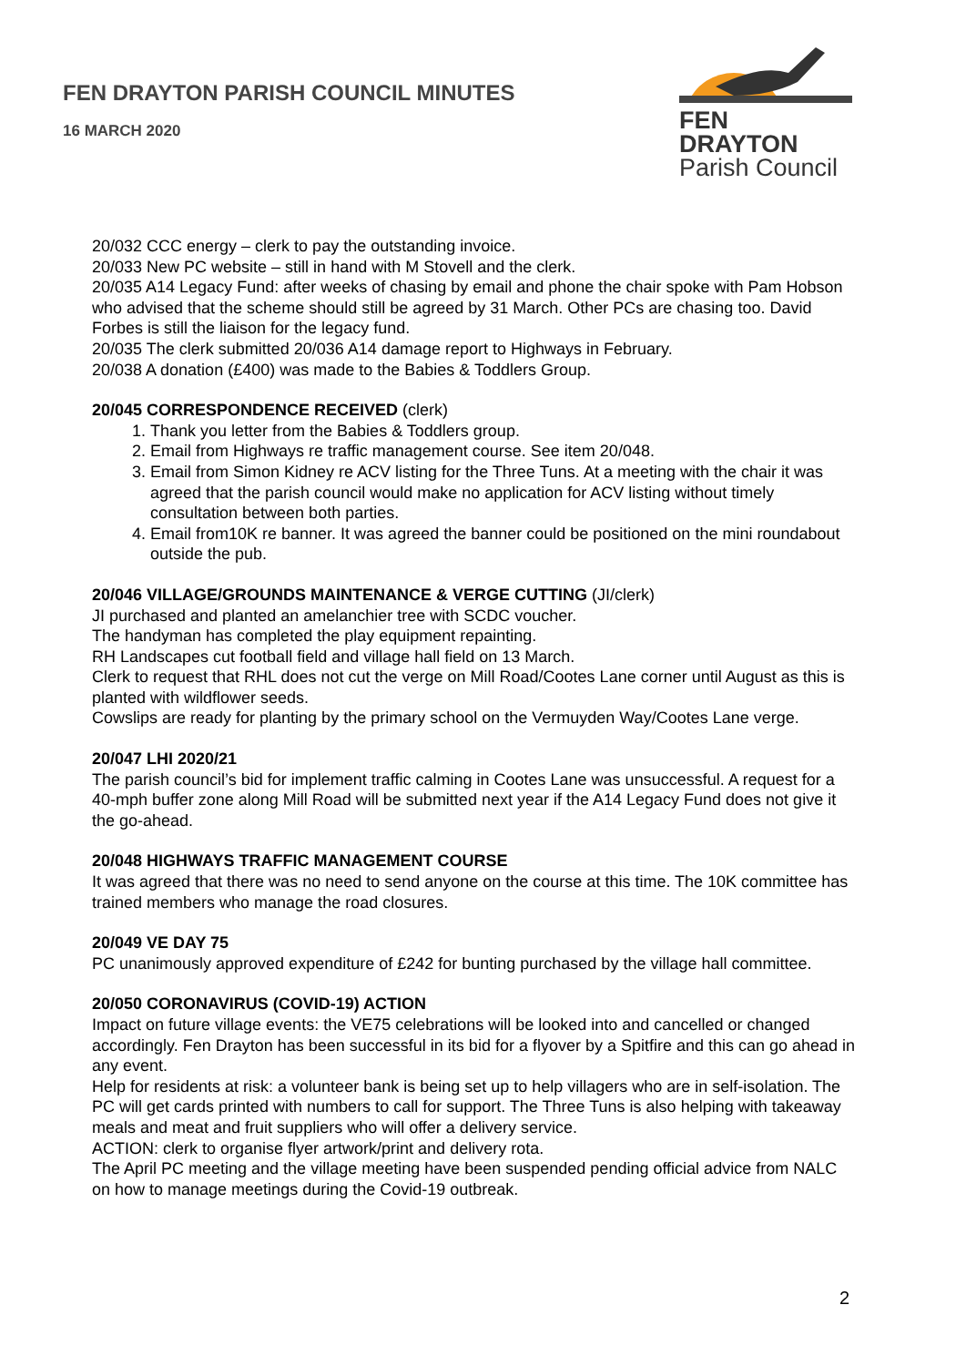FEN DRAYTON PARISH COUNCIL MINUTES
16 MARCH 2020
FEN DRAYTON
Parish Council
20/032 CCC energy – clerk to pay the outstanding invoice.
20/033 New PC website – still in hand with M Stovell and the clerk.
20/035 A14 Legacy Fund: after weeks of chasing by email and phone the chair spoke with Pam Hobson who advised that the scheme should still be agreed by 31 March. Other PCs are chasing too. David Forbes is still the liaison for the legacy fund.
20/035 The clerk submitted 20/036 A14 damage report to Highways in February.
20/038 A donation (£400) was made to the Babies & Toddlers Group.
20/045 CORRESPONDENCE RECEIVED (clerk)
1. Thank you letter from the Babies & Toddlers group.
2. Email from Highways re traffic management course. See item 20/048.
3. Email from Simon Kidney re ACV listing for the Three Tuns. At a meeting with the chair it was agreed that the parish council would make no application for ACV listing without timely consultation between both parties.
4. Email from10K re banner. It was agreed the banner could be positioned on the mini roundabout outside the pub.
20/046 VILLAGE/GROUNDS MAINTENANCE & VERGE CUTTING (JI/clerk)
JI purchased and planted an amelanchier tree with SCDC voucher.
The handyman has completed the play equipment repainting.
RH Landscapes cut football field and village hall field on 13 March.
Clerk to request that RHL does not cut the verge on Mill Road/Cootes Lane corner until August as this is planted with wildflower seeds.
Cowslips are ready for planting by the primary school on the Vermuyden Way/Cootes Lane verge.
20/047 LHI 2020/21
The parish council’s bid for implement traffic calming in Cootes Lane was unsuccessful. A request for a 40-mph buffer zone along Mill Road will be submitted next year if the A14 Legacy Fund does not give it the go-ahead.
20/048 HIGHWAYS TRAFFIC MANAGEMENT COURSE
It was agreed that there was no need to send anyone on the course at this time. The 10K committee has trained members who manage the road closures.
20/049 VE DAY 75
PC unanimously approved expenditure of £242 for bunting purchased by the village hall committee.
20/050 CORONAVIRUS (COVID-19) ACTION
Impact on future village events: the VE75 celebrations will be looked into and cancelled or changed accordingly. Fen Drayton has been successful in its bid for a flyover by a Spitfire and this can go ahead in any event.
Help for residents at risk: a volunteer bank is being set up to help villagers who are in self-isolation. The PC will get cards printed with numbers to call for support. The Three Tuns is also helping with takeaway meals and meat and fruit suppliers who will offer a delivery service.
ACTION: clerk to organise flyer artwork/print and delivery rota.
The April PC meeting and the village meeting have been suspended pending official advice from NALC on how to manage meetings during the Covid-19 outbreak.
2